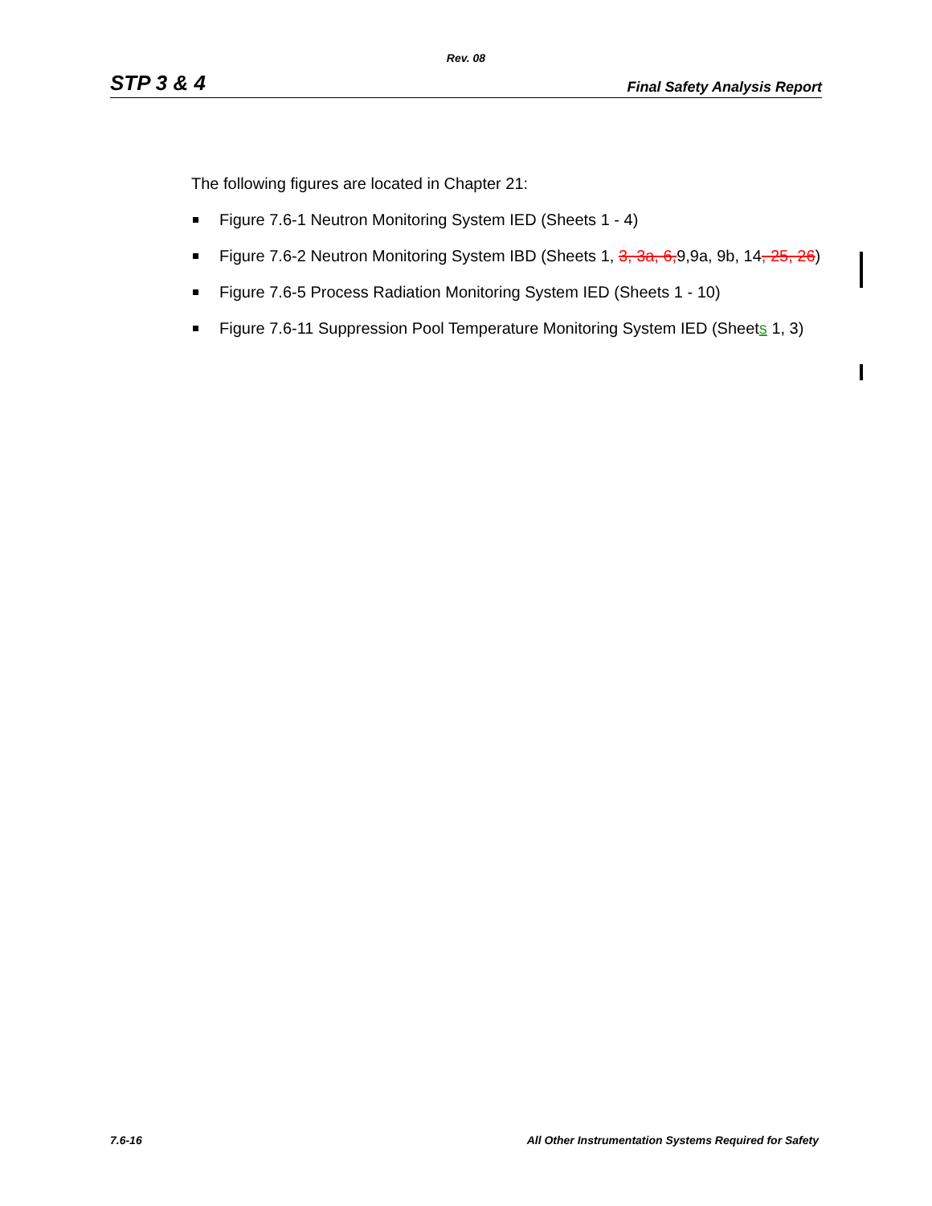Rev. 08
STP 3 & 4 Final Safety Analysis Report
The following figures are located in Chapter 21:
Figure 7.6-1 Neutron Monitoring System IED (Sheets 1 - 4)
Figure 7.6-2 Neutron Monitoring System IBD (Sheets 1, 3, 3a, 6, 9,9a, 9b, 14, 25, 26)
Figure 7.6-5 Process Radiation Monitoring System IED (Sheets 1 - 10)
Figure 7.6-11 Suppression Pool Temperature Monitoring System IED (Sheets 1, 3)
7.6-16 All Other Instrumentation Systems Required for Safety